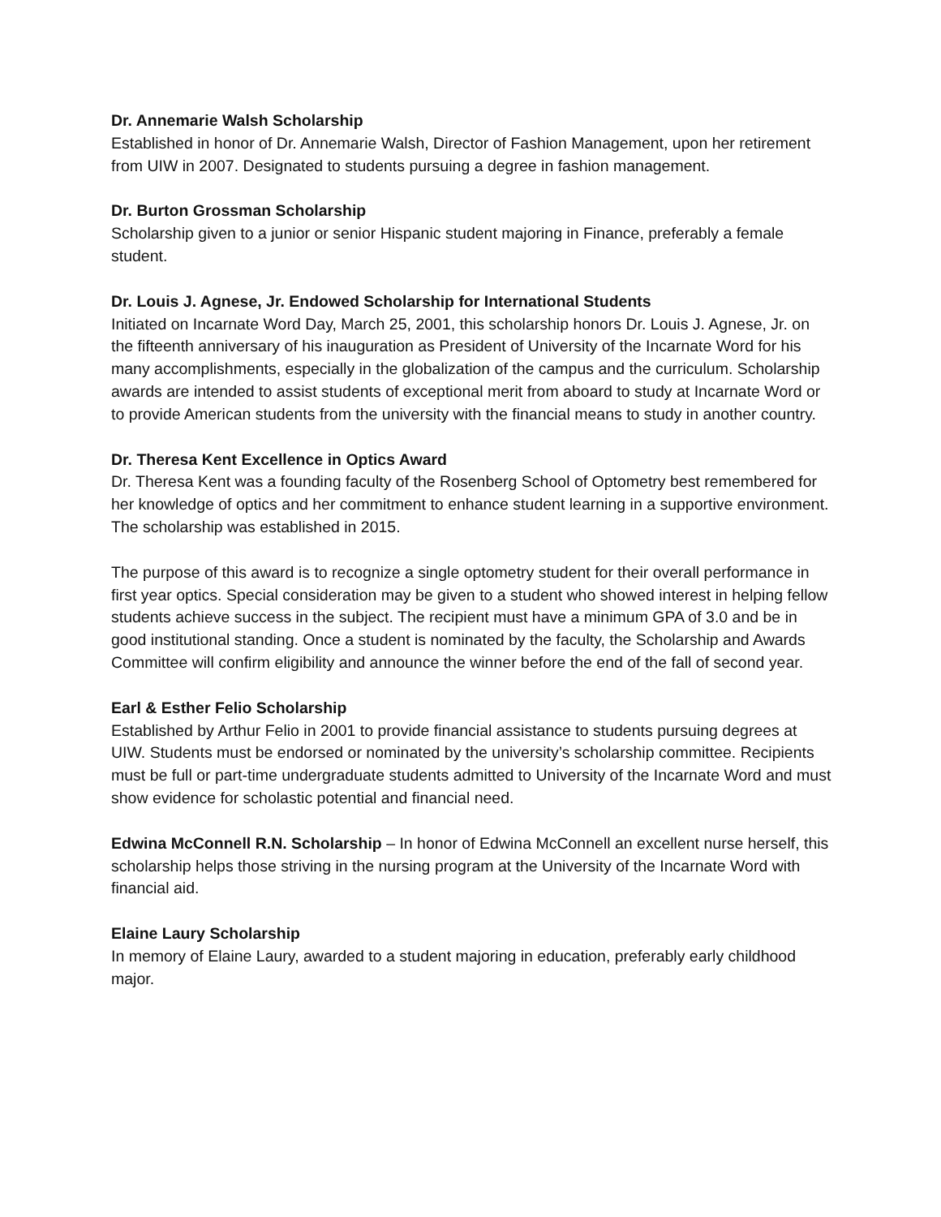Dr. Annemarie Walsh Scholarship
Established in honor of Dr. Annemarie Walsh, Director of Fashion Management, upon her retirement from UIW in 2007. Designated to students pursuing a degree in fashion management.
Dr. Burton Grossman Scholarship
Scholarship given to a junior or senior Hispanic student majoring in Finance, preferably a female student.
Dr. Louis J. Agnese, Jr. Endowed Scholarship for International Students
Initiated on Incarnate Word Day, March 25, 2001, this scholarship honors Dr. Louis J. Agnese, Jr. on the fifteenth anniversary of his inauguration as President of University of the Incarnate Word for his many accomplishments, especially in the globalization of the campus and the curriculum. Scholarship awards are intended to assist students of exceptional merit from aboard to study at Incarnate Word or to provide American students from the university with the financial means to study in another country.
Dr. Theresa Kent Excellence in Optics Award
Dr. Theresa Kent was a founding faculty of the Rosenberg School of Optometry best remembered for her knowledge of optics and her commitment to enhance student learning in a supportive environment. The scholarship was established in 2015.
The purpose of this award is to recognize a single optometry student for their overall performance in first year optics. Special consideration may be given to a student who showed interest in helping fellow students achieve success in the subject. The recipient must have a minimum GPA of 3.0 and be in good institutional standing. Once a student is nominated by the faculty, the Scholarship and Awards Committee will confirm eligibility and announce the winner before the end of the fall of second year.
Earl & Esther Felio Scholarship
Established by Arthur Felio in 2001 to provide financial assistance to students pursuing degrees at UIW. Students must be endorsed or nominated by the university’s scholarship committee. Recipients must be full or part-time undergraduate students admitted to University of the Incarnate Word and must show evidence for scholastic potential and financial need.
Edwina McConnell R.N. Scholarship – In honor of Edwina McConnell an excellent nurse herself, this scholarship helps those striving in the nursing program at the University of the Incarnate Word with financial aid.
Elaine Laury Scholarship
In memory of Elaine Laury, awarded to a student majoring in education, preferably early childhood major.